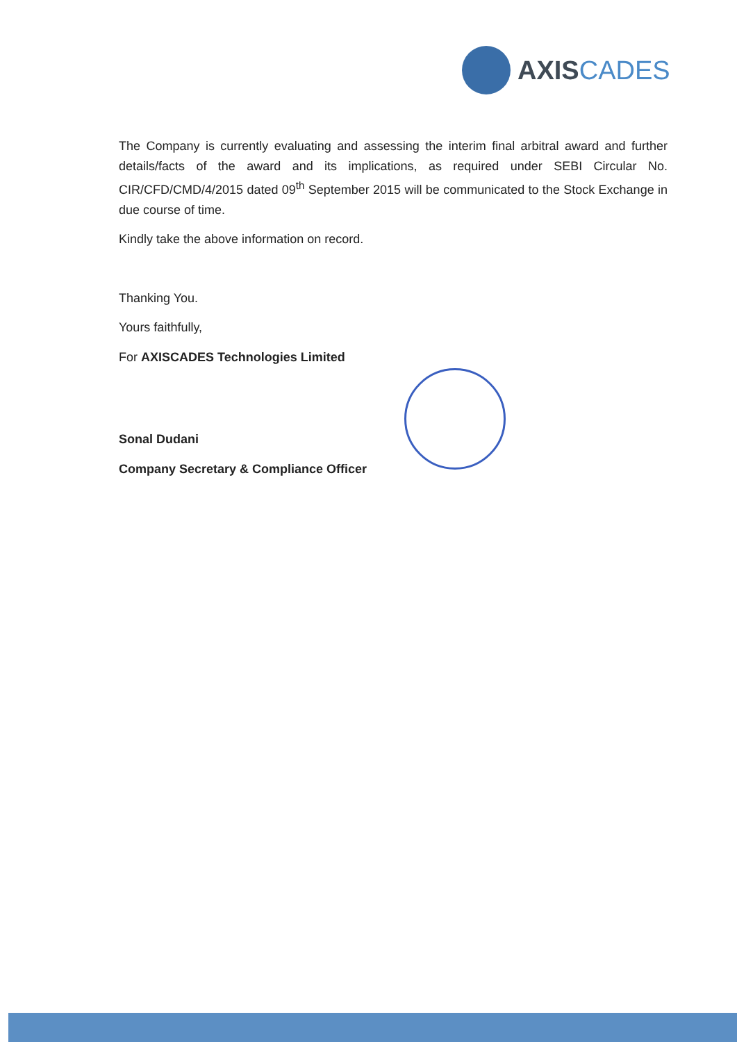AXISCADES
The Company is currently evaluating and assessing the interim final arbitral award and further details/facts of the award and its implications, as required under SEBI Circular No. CIR/CFD/CMD/4/2015 dated 09<sup>th</sup> September 2015 will be communicated to the Stock Exchange in due course of time.
Kindly take the above information on record.
Thanking You.
Yours faithfully,
For AXISCADES Technologies Limited
Sonal Dudani
Company Secretary & Compliance Officer